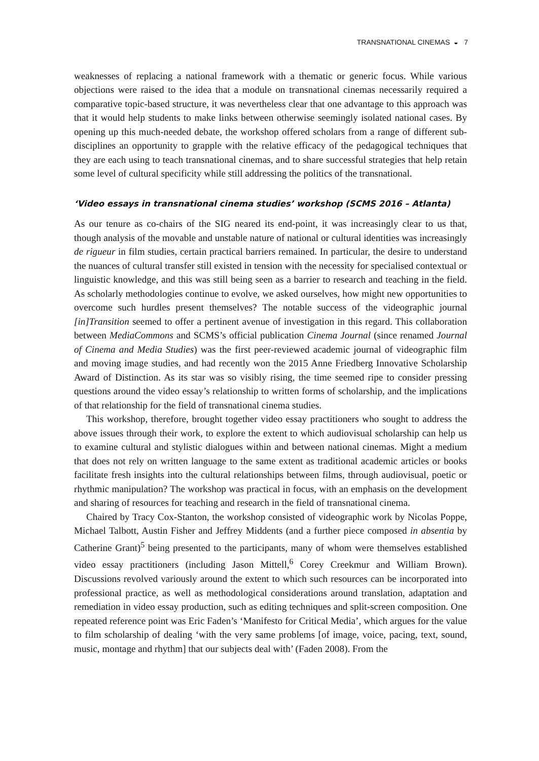TRANSNATIONAL CINEMAS ◒ 7
weaknesses of replacing a national framework with a thematic or generic focus. While various objections were raised to the idea that a module on transnational cinemas necessarily required a comparative topic-based structure, it was nevertheless clear that one advantage to this approach was that it would help students to make links between otherwise seemingly isolated national cases. By opening up this much-needed debate, the workshop offered scholars from a range of different sub-disciplines an opportunity to grapple with the relative efficacy of the pedagogical techniques that they are each using to teach transnational cinemas, and to share successful strategies that help retain some level of cultural specificity while still addressing the politics of the transnational.
‘Video essays in transnational cinema studies’ workshop (SCMS 2016 – Atlanta)
As our tenure as co-chairs of the SIG neared its end-point, it was increasingly clear to us that, though analysis of the movable and unstable nature of national or cultural identities was increasingly de rigueur in film studies, certain practical barriers remained. In particular, the desire to understand the nuances of cultural transfer still existed in tension with the necessity for specialised contextual or linguistic knowledge, and this was still being seen as a barrier to research and teaching in the field. As scholarly methodologies continue to evolve, we asked ourselves, how might new opportunities to overcome such hurdles present themselves? The notable success of the videographic journal [in]Transition seemed to offer a pertinent avenue of investigation in this regard. This collaboration between MediaCommons and SCMS’s official publication Cinema Journal (since renamed Journal of Cinema and Media Studies) was the first peer-reviewed academic journal of videographic film and moving image studies, and had recently won the 2015 Anne Friedberg Innovative Scholarship Award of Distinction. As its star was so visibly rising, the time seemed ripe to consider pressing questions around the video essay’s relationship to written forms of scholarship, and the implications of that relationship for the field of transnational cinema studies.
This workshop, therefore, brought together video essay practitioners who sought to address the above issues through their work, to explore the extent to which audiovisual scholarship can help us to examine cultural and stylistic dialogues within and between national cinemas. Might a medium that does not rely on written language to the same extent as traditional academic articles or books facilitate fresh insights into the cultural relationships between films, through audiovisual, poetic or rhythmic manipulation? The workshop was practical in focus, with an emphasis on the development and sharing of resources for teaching and research in the field of transnational cinema.
Chaired by Tracy Cox-Stanton, the workshop consisted of videographic work by Nicolas Poppe, Michael Talbott, Austin Fisher and Jeffrey Middents (and a further piece composed in absentia by Catherine Grant)<sup>5</sup> being presented to the participants, many of whom were themselves established video essay practitioners (including Jason Mittell,<sup>6</sup> Corey Creekmur and William Brown). Discussions revolved variously around the extent to which such resources can be incorporated into professional practice, as well as methodological considerations around translation, adaptation and remediation in video essay production, such as editing techniques and split-screen composition. One repeated reference point was Eric Faden’s ‘Manifesto for Critical Media’, which argues for the value to film scholarship of dealing ‘with the very same problems [of image, voice, pacing, text, sound, music, montage and rhythm] that our subjects deal with’ (Faden 2008). From the